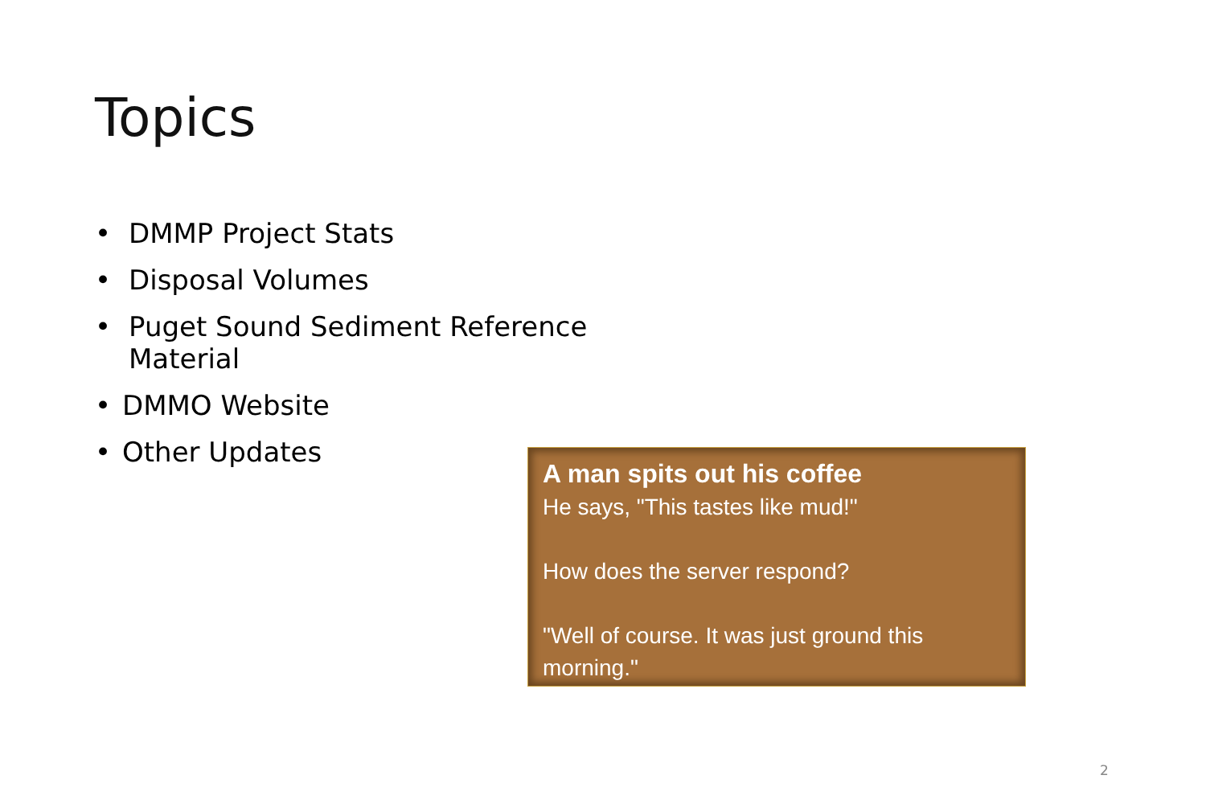Topics
• DMMP Project Stats
• Disposal Volumes
• Puget Sound Sediment Reference Material
• DMMO Website
• Other Updates
A man spits out his coffee
He says, "This tastes like mud!"
How does the server respond?
"Well of course. It was just ground this morning."
2